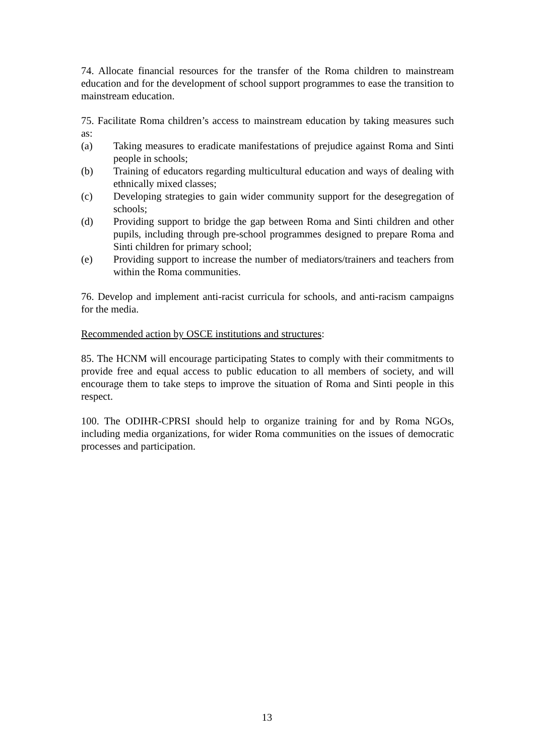74. Allocate financial resources for the transfer of the Roma children to mainstream education and for the development of school support programmes to ease the transition to mainstream education.
75. Facilitate Roma children’s access to mainstream education by taking measures such as:
(a) Taking measures to eradicate manifestations of prejudice against Roma and Sinti people in schools;
(b) Training of educators regarding multicultural education and ways of dealing with ethnically mixed classes;
(c) Developing strategies to gain wider community support for the desegregation of schools;
(d) Providing support to bridge the gap between Roma and Sinti children and other pupils, including through pre-school programmes designed to prepare Roma and Sinti children for primary school;
(e) Providing support to increase the number of mediators/trainers and teachers from within the Roma communities.
76. Develop and implement anti-racist curricula for schools, and anti-racism campaigns for the media.
Recommended action by OSCE institutions and structures:
85. The HCNM will encourage participating States to comply with their commitments to provide free and equal access to public education to all members of society, and will encourage them to take steps to improve the situation of Roma and Sinti people in this respect.
100. The ODIHR-CPRSI should help to organize training for and by Roma NGOs, including media organizations, for wider Roma communities on the issues of democratic processes and participation.
13